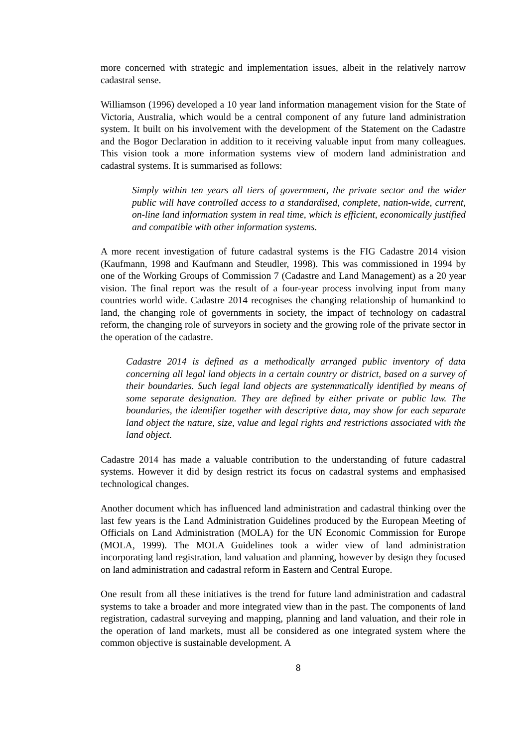more concerned with strategic and implementation issues, albeit in the relatively narrow cadastral sense.
Williamson (1996) developed a 10 year land information management vision for the State of Victoria, Australia, which would be a central component of any future land administration system. It built on his involvement with the development of the Statement on the Cadastre and the Bogor Declaration in addition to it receiving valuable input from many colleagues. This vision took a more information systems view of modern land administration and cadastral systems. It is summarised as follows:
Simply within ten years all tiers of government, the private sector and the wider public will have controlled access to a standardised, complete, nation-wide, current, on-line land information system in real time, which is efficient, economically justified and compatible with other information systems.
A more recent investigation of future cadastral systems is the FIG Cadastre 2014 vision (Kaufmann, 1998 and Kaufmann and Steudler, 1998). This was commissioned in 1994 by one of the Working Groups of Commission 7 (Cadastre and Land Management) as a 20 year vision. The final report was the result of a four-year process involving input from many countries world wide. Cadastre 2014 recognises the changing relationship of humankind to land, the changing role of governments in society, the impact of technology on cadastral reform, the changing role of surveyors in society and the growing role of the private sector in the operation of the cadastre.
Cadastre 2014 is defined as a methodically arranged public inventory of data concerning all legal land objects in a certain country or district, based on a survey of their boundaries. Such legal land objects are systemmatically identified by means of some separate designation. They are defined by either private or public law. The boundaries, the identifier together with descriptive data, may show for each separate land object the nature, size, value and legal rights and restrictions associated with the land object.
Cadastre 2014 has made a valuable contribution to the understanding of future cadastral systems. However it did by design restrict its focus on cadastral systems and emphasised technological changes.
Another document which has influenced land administration and cadastral thinking over the last few years is the Land Administration Guidelines produced by the European Meeting of Officials on Land Administration (MOLA) for the UN Economic Commission for Europe (MOLA, 1999). The MOLA Guidelines took a wider view of land administration incorporating land registration, land valuation and planning, however by design they focused on land administration and cadastral reform in Eastern and Central Europe.
One result from all these initiatives is the trend for future land administration and cadastral systems to take a broader and more integrated view than in the past. The components of land registration, cadastral surveying and mapping, planning and land valuation, and their role in the operation of land markets, must all be considered as one integrated system where the common objective is sustainable development. A
8